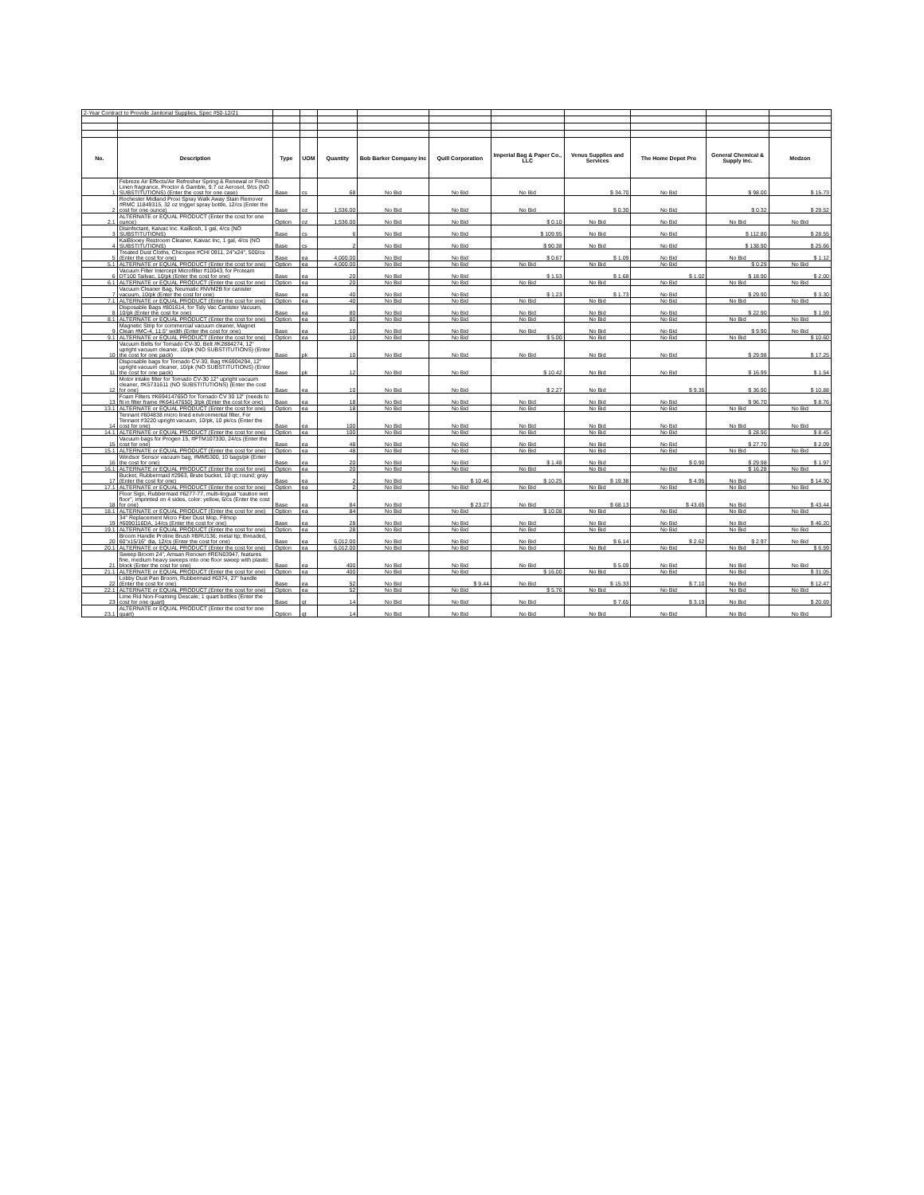| 2-Year Contract to Provide Janitorial Supplies, Spec #50-12/21 | | | | | | | | | | | |
| No. | Description | Type | UOM | Quantity | Bob Barker Company Inc | Quill Corporation | Imperial Bag & Paper Co., LLC | Venus Supplies and Services | The Home Depot Pro | General Chemical & Supply Inc. | Medzon |
| 1 | Febreze Air Effects/Air Refresher Spring & Renewal or Fresh Linen fragrance, Proctor & Gamble, 9.7 oz Aerosol, 9/cs (NO SUBSTITUTIONS) (Enter the cost for one case) | Base | cs | 68 | No Bid | No Bid | No Bid | $ 34.70 | No Bid | $ 98.00 | $ 15.73 |
| 2 | Rochester Midland Proxi Spray Walk Away Stain Remover #RMC 11849315, 32 oz trigger spray bottle, 12/cs (Enter the cost for one ounce) | Base | oz | 1,536.00 | No Bid | No Bid | No Bid | $ 0.30 | No Bid | $ 0.32 | $ 29.52 |
| 2.1 | ALTERNATE or EQUAL PRODUCT (Enter the cost for one ounce) | Option | oz | 1,536.00 | No Bid | No Bid | $ 0.10 | No Bid | No Bid | No Bid | No Bid |
| 3 | Disinfectant, Kaivac Inc. KaiBosh, 1 gal, 4/cs (NO SUBSTITUTIONS) | Base | cs | 6 | No Bid | No Bid | $ 109.95 | No Bid | No Bid | $ 112.80 | $ 28.55 |
| 4 | KaiBlooey Restroom Cleaner, Kaivac Inc, 1 gal, 4/cs (NO SUBSTITUTIONS) | Base | cs | 2 | No Bid | No Bid | $ 90.38 | No Bid | No Bid | $ 138.90 | $ 25.66 |
| 5 | Treated Dust Cloths, Chicopee #CHI 0911, 24"x24", 500/cs (Enter the cost for one) | Base | ea | 4,000.00 | No Bid | No Bid | $ 0.67 | $ 1.09 | No Bid | No Bid | $ 1.12 |
| 5.1 | ALTERNATE or EQUAL PRODUCT (Enter the cost for one) | Option | ea | 4,000.00 | No Bid | No Bid | No Bid | No Bid | No Bid | $ 0.29 | No Bid |
| 6 | Vacuum Filter Intercept Microfilter #10043, for Proteam DT100 Tailvac, 10/pk (Enter the cost for one) | Base | ea | 20 | No Bid | No Bid | $ 1.53 | $ 1.68 | $ 1.02 | $ 18.90 | $ 2.00 |
| 6.1 | ALTERNATE or EQUAL PRODUCT (Enter the cost for one) | Option | ea | 20 | No Bid | No Bid | No Bid | No Bid | No Bid | No Bid | No Bid |
| 7 | Vacuum Cleaner Bag, Neumatic #NVM2B for canister vacuum, 10/pk (Enter the cost for one) | Base | ea | 40 | No Bid | No Bid | $ 1.23 | $ 1.73 | No Bid | $ 29.90 | $ 3.30 |
| 7.1 | ALTERNATE or EQUAL PRODUCT (Enter the cost for one) | Option | ea | 40 | No Bid | No Bid | No Bid | No Bid | No Bid | No Bid | No Bid |
| 8 | Disposable Bags #801614, for Tidy Vac Canister Vacuum, 10/pk (Enter the cost for one) | Base | ea | 80 | No Bid | No Bid | No Bid | No Bid | No Bid | $ 22.90 | $ 1.59 |
| 8.1 | ALTERNATE or EQUAL PRODUCT (Enter the cost for one) | Option | ea | 80 | No Bid | No Bid | No Bid | No Bid | No Bid | No Bid | No Bid |
| 9 | Magnetic Strip for commercial vacuum cleaner, Magnet Clean #MC-4, 11.5" width (Enter the cost for one) | Base | ea | 10 | No Bid | No Bid | No Bid | No Bid | No Bid | $ 9.90 | No Bid |
| 9.1 | ALTERNATE or EQUAL PRODUCT (Enter the cost for one) | Option | ea | 10 | No Bid | No Bid | $ 5.00 | No Bid | No Bid | No Bid | $ 10.60 |
| 10 | Vacuum Belts for Tornado CV-30, Belt #K2884274, 12" upright vacuum cleaner, 10/pk (NO SUBSTITUTIONS) (Enter the cost for one pack) | Base | pk | 10 | No Bid | No Bid | No Bid | No Bid | No Bid | $ 29.98 | $ 17.25 |
| 11 | Disposable bags for Tornado CV-30, Bag #K6904294, 12" upright vacuum cleaner, 10/pk (NO SUBSTITUTIONS) (Enter the cost for one pack) | Base | pk | 12 | No Bid | No Bid | $ 10.42 | No Bid | No Bid | $ 16.99 | $ 1.54 |
| 12 | Motor intake filter for Tornado CV-30 12" upright vacuum cleaner, #K5731611 (NO SUBSTITUTIONS) (Enter the cost for one) | Base | ea | 10 | No Bid | No Bid | $ 2.27 | No Bid | $ 9.35 | $ 36.90 | $ 10.88 |
| 13 | Foam Filters #K69414765O for Tornado CV 30 12" (needs to fit in filter frame #K64147650) 3/pk (Enter the cost for one) | Base | ea | 18 | No Bid | No Bid | No Bid | No Bid | No Bid | $ 96.70 | $ 8.76 |
| 13.1 | ALTERNATE or EQUAL PRODUCT (Enter the cost for one) | Option | ea | 18 | No Bid | No Bid | No Bid | No Bid | No Bid | No Bid | No Bid |
| 14 | Tennant #604838 micro lined environmental filter, For Tennant #3220 upright vacuum, 10/pk, 10 pk/cs (Enter the cost for one) | Base | ea | 100 | No Bid | No Bid | No Bid | No Bid | No Bid | No Bid | No Bid |
| 14.1 | ALTERNATE or EQUAL PRODUCT (Enter the cost for one) | Option | ea | 100 | No Bid | No Bid | No Bid | No Bid | No Bid | $ 28.90 | $ 8.45 |
| 15 | Vacuum bags for Progen 15, #PTM107330, 24/cs (Enter the cost for one) | Base | ea | 48 | No Bid | No Bid | No Bid | No Bid | No Bid | $ 27.70 | $ 2.09 |
| 15.1 | ALTERNATE or EQUAL PRODUCT (Enter the cost for one) | Option | ea | 48 | No Bid | No Bid | No Bid | No Bid | No Bid | No Bid | No Bid |
| 16 | Windsor Sensor vacuum bag, #MM5300, 10 bags/pk (Enter the cost for one) | Base | ea | 20 | No Bid | No Bid | $ 1.48 | No Bid | $ 0.90 | $ 29.98 | $ 1.97 |
| 16.1 | ALTERNATE or EQUAL PRODUCT (Enter the cost for one) | Option | ea | 20 | No Bid | No Bid | No Bid | No Bid | No Bid | $ 16.28 | No Bid |
| 17 | Bucket, Rubbermaid #2963, Brute bucket, 10 qt; round; gray (Enter the cost for one) | Base | ea | 2 | No Bid | $ 10.46 | $ 10.25 | $ 19.38 | $ 4.95 | No Bid | $ 14.30 |
| 17.1 | ALTERNATE or EQUAL PRODUCT (Enter the cost for one) | Option | ea | 2 | No Bid | No Bid | No Bid | No Bid | No Bid | No Bid | No Bid |
| 18 | Floor Sign, Rubbermaid #6277-77, multi-lingual "caution wet floor", imprinted on 4 sides, color: yellow, 6/cs (Enter the cost for one) | Base | ea | 84 | No Bid | $ 23.27 | No Bid | $ 68.13 | $ 43.65 | No Bid | $ 43.44 |
| 18.1 | ALTERNATE or EQUAL PRODUCT (Enter the cost for one) | Option | ea | 84 | No Bid | No Bid | $ 10.08 | No Bid | No Bid | No Bid | No Bid |
| 19 | 34" Replacement Micro Fiber Dust Mop, Filmop #6090116DA, 14/cs (Enter the cost for one) | Base | ea | 28 | No Bid | No Bid | No Bid | No Bid | No Bid | No Bid | $ 46.20 |
| 19.1 | ALTERNATE or EQUAL PRODUCT (Enter the cost for one) | Option | ea | 28 | No Bid | No Bid | No Bid | No Bid | No Bid | No Bid | No Bid |
| 20 | Broom Handle Proline Brush #BRU136; metal tip; threaded, 60"x15/16" dia, 12/cs (Enter the cost for one) | Base | ea | 6,012.00 | No Bid | No Bid | No Bid | $ 6.14 | $ 2.62 | $ 2.97 | No Bid |
| 20.1 | ALTERNATE or EQUAL PRODUCT (Enter the cost for one) | Option | ea | 6,012.00 | No Bid | No Bid | No Bid | No Bid | No Bid | No Bid | $ 6.59 |
| 21 | Sweep Broom 24", Amsan Renown #REN03947, features fine, medium heavy sweeps into one floor sweep with plastic block (Enter the cost for one) | Base | ea | 400 | No Bid | No Bid | No Bid | $ 5.09 | No Bid | No Bid | No Bid |
| 21.1 | ALTERNATE or EQUAL PRODUCT (Enter the cost for one) | Option | ea | 400 | No Bid | No Bid | $ 16.00 | No Bid | No Bid | No Bid | $ 31.05 |
| 22 | Lobby Dust Pan Broom, Rubbermaid #6374, 27" handle (Enter the cost for one) | Base | ea | 52 | No Bid | $ 9.44 | No Bid | $ 15.33 | $ 7.10 | No Bid | $ 12.47 |
| 22.1 | ALTERNATE or EQUAL PRODUCT (Enter the cost for one) | Option | ea | 52 | No Bid | No Bid | $ 5.76 | No Bid | No Bid | No Bid | No Bid |
| 23 | Lime Rid Non-Foaming Descale; 1 quart bottles (Enter the cost for one quart) | Base | qt | 14 | No Bid | No Bid | No Bid | $ 7.65 | $ 3.19 | No Bid | $ 20.69 |
| 23.1 | ALTERNATE or EQUAL PRODUCT (Enter the cost for one quart) | Option | qt | 14 | No Bid | No Bid | No Bid | No Bid | No Bid | No Bid | No Bid |